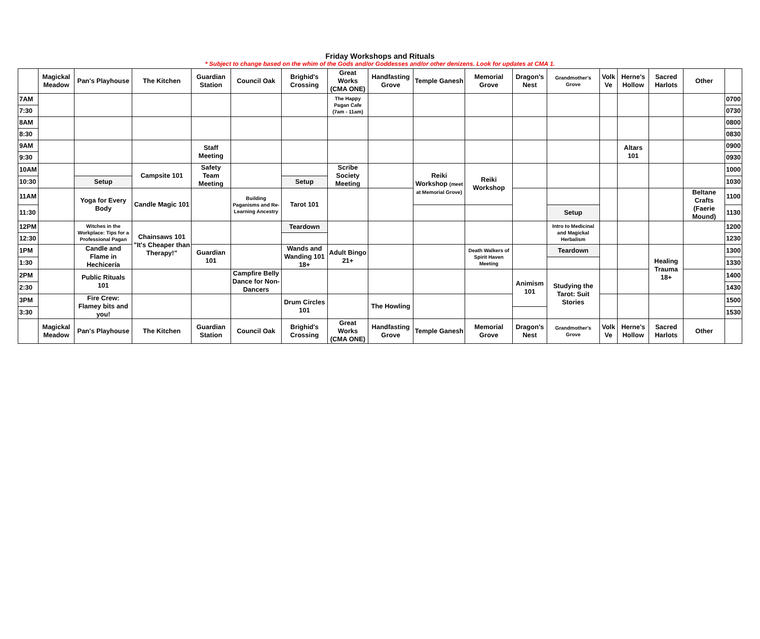Friday Workshops and Rituals
* Subject to change based on the whim of the Gods and/or Goddesses and/or other denizens. Look for updates at CMA 1.
| | Magickal Meadow | Pan's Playhouse | The Kitchen | Guardian Station | Council Oak | Brighid's Crossing | Great Works (CMA ONE) | Handfasting Grove | Temple Ganesh | Memorial Grove | Dragon's Nest | Grandmother's Grove | Volk Ve | Herne's Hollow | Sacred Harlots | Other | |
| --- | --- | --- | --- | --- | --- | --- | --- | --- | --- | --- | --- | --- | --- | --- | --- | --- | --- |
| 7AM | | | | | | | The Happy Pagan Cafe (7am - 11am) | | | | | | | | | | 0700 |
| 7:30 | | | | | | | | | | | | | | | | | 0730 |
| 8AM | | | | | | | | | | | | | | | | | 0800 |
| 8:30 | | | | | | | | | | | | | | | | | 0830 |
| 9AM | | | | Staff Meeting | | | | | | | | | | Altars 101 | | | 0900 |
| 9:30 | | | | | | | | | | | | | | | | | 0930 |
| 10AM | | | Campsite 101 | Safety Team Meeting | | | Scribe Society Meeting | | Reiki Workshop (meet at Memorial Grove) | Reiki Workshop | | | | | | | 1000 |
| 10:30 | | Setup | | | | Setup | | | | | | | | | | | 1030 |
| 11AM | | Yoga for Every Body | Candle Magic 101 | | Building Paganisms and Re-Learning Ancestry | Tarot 101 | | | | | | | | | | Beltane Crafts (Faerie Mound) | 1100 |
| 11:30 | | | | | | | | | | | | Setup | | | | | 1130 |
| 12PM | | Witches in the Workplace: Tips for a Professional Pagan | Chainsaws 101 "It's Cheaper than Therapy!" | | | Teardown | | | | | | Intro to Medicinal and Magickal Herbalism | | | | | 1200 |
| 12:30 | | | | | | | | | | | | | | | | | 1230 |
| 1PM | | Candle and Flame in Hechicería | | Guardian 101 | | Wands and Wanding 101 18+ | Adult Bingo 21+ | | | Death Walkers of Spirit Haven Meeting | | Teardown | | | Healing Trauma 18+ | | 1300 |
| 1:30 | | | | | | | | | | | | | | | | | 1330 |
| 2PM | | Public Rituals 101 | | | Campfire Belly Dance for Non-Dancers | | | | | | Animism 101 | Studying the Tarot: Suit Stories | | | | | 1400 |
| 2:30 | | | | | | | | | | | | | | | | | 1430 |
| 3PM | | Fire Crew: Flamey bits and you! | | | | Drum Circles 101 | | The Howling | | | | | | | | | 1500 |
| 3:30 | | | | | | | | | | | | | | | | | 1530 |
| | Magickal Meadow | Pan's Playhouse | The Kitchen | Guardian Station | Council Oak | Brighid's Crossing | Great Works (CMA ONE) | Handfasting Grove | Temple Ganesh | Memorial Grove | Dragon's Nest | Grandmother's Grove | Volk Ve | Herne's Hollow | Sacred Harlots | Other | |